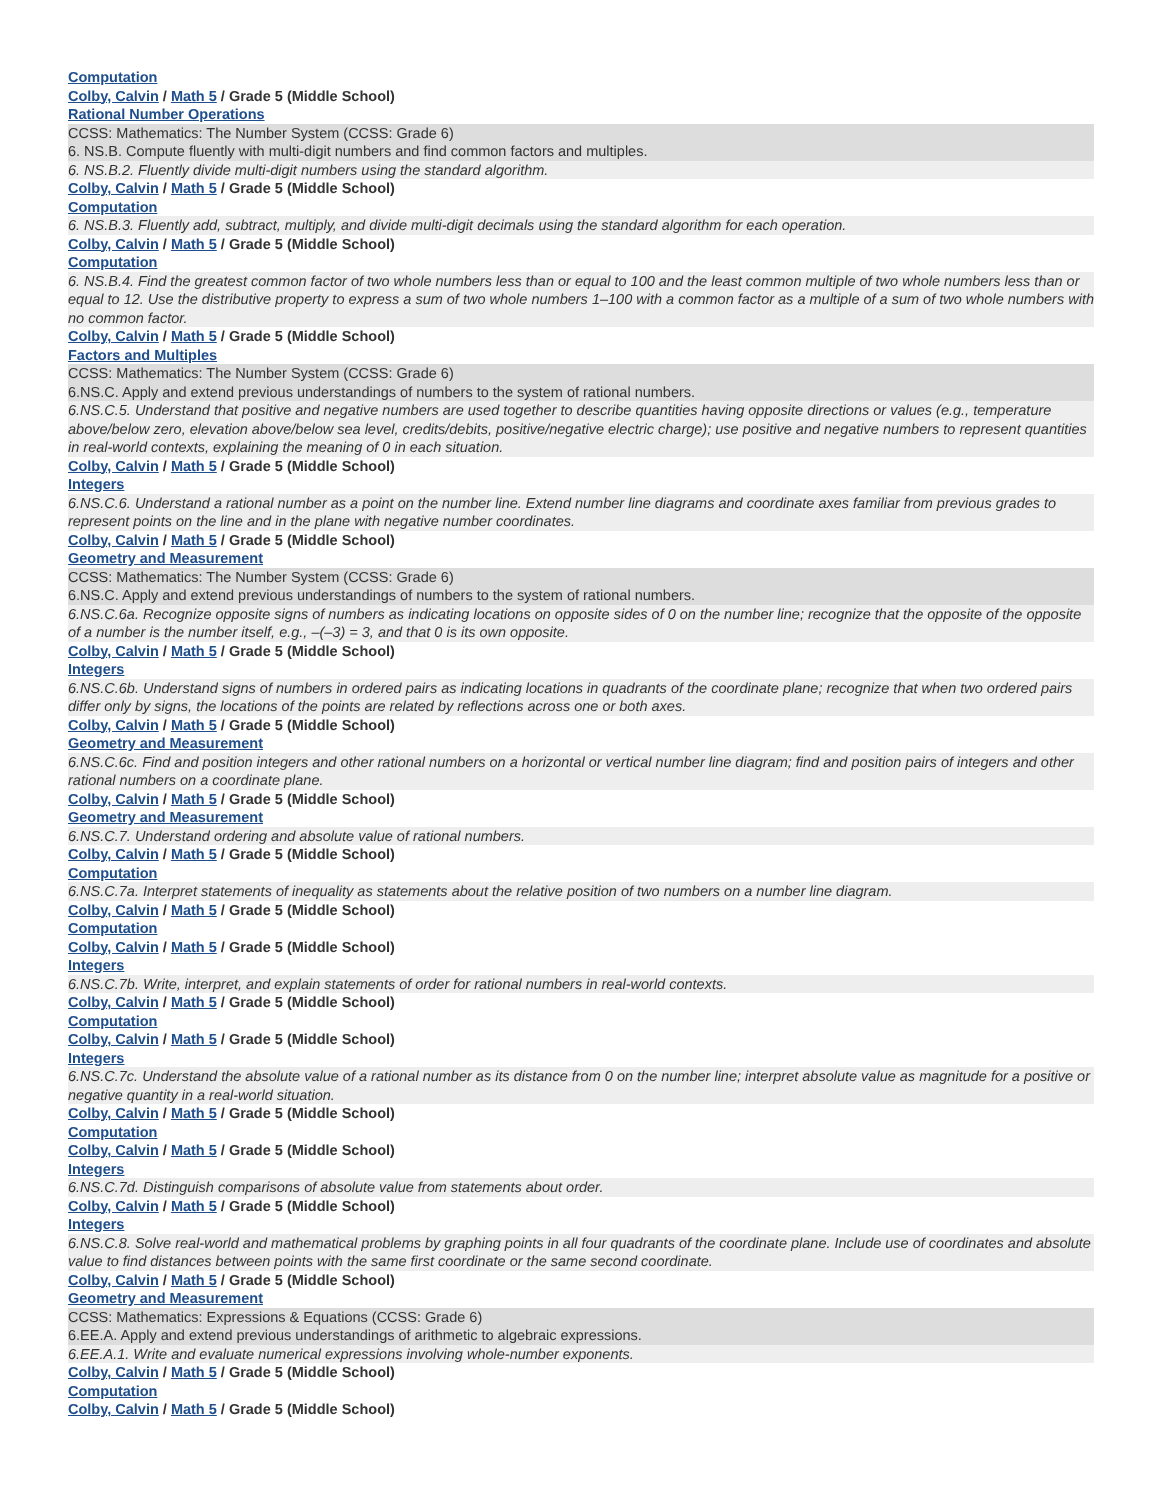Computation
Colby, Calvin / Math 5 / Grade 5 (Middle School)
Rational Number Operations
CCSS: Mathematics: The Number System (CCSS: Grade 6)
6. NS.B. Compute fluently with multi-digit numbers and find common factors and multiples.
6. NS.B.2. Fluently divide multi-digit numbers using the standard algorithm.
Colby, Calvin / Math 5 / Grade 5 (Middle School)
Computation
6. NS.B.3. Fluently add, subtract, multiply, and divide multi-digit decimals using the standard algorithm for each operation.
Colby, Calvin / Math 5 / Grade 5 (Middle School)
Computation
6. NS.B.4. Find the greatest common factor of two whole numbers less than or equal to 100 and the least common multiple of two whole numbers less than or equal to 12. Use the distributive property to express a sum of two whole numbers 1–100 with a common factor as a multiple of a sum of two whole numbers with no common factor.
Colby, Calvin / Math 5 / Grade 5 (Middle School)
Factors and Multiples
CCSS: Mathematics: The Number System (CCSS: Grade 6)
6.NS.C. Apply and extend previous understandings of numbers to the system of rational numbers.
6.NS.C.5. Understand that positive and negative numbers are used together to describe quantities having opposite directions or values (e.g., temperature above/below zero, elevation above/below sea level, credits/debits, positive/negative electric charge); use positive and negative numbers to represent quantities in real-world contexts, explaining the meaning of 0 in each situation.
Colby, Calvin / Math 5 / Grade 5 (Middle School)
Integers
6.NS.C.6. Understand a rational number as a point on the number line. Extend number line diagrams and coordinate axes familiar from previous grades to represent points on the line and in the plane with negative number coordinates.
Colby, Calvin / Math 5 / Grade 5 (Middle School)
Geometry and Measurement
CCSS: Mathematics: The Number System (CCSS: Grade 6)
6.NS.C. Apply and extend previous understandings of numbers to the system of rational numbers.
6.NS.C.6a. Recognize opposite signs of numbers as indicating locations on opposite sides of 0 on the number line; recognize that the opposite of the opposite of a number is the number itself, e.g., –(–3) = 3, and that 0 is its own opposite.
Colby, Calvin / Math 5 / Grade 5 (Middle School)
Integers
6.NS.C.6b. Understand signs of numbers in ordered pairs as indicating locations in quadrants of the coordinate plane; recognize that when two ordered pairs differ only by signs, the locations of the points are related by reflections across one or both axes.
Colby, Calvin / Math 5 / Grade 5 (Middle School)
Geometry and Measurement
6.NS.C.6c. Find and position integers and other rational numbers on a horizontal or vertical number line diagram; find and position pairs of integers and other rational numbers on a coordinate plane.
Colby, Calvin / Math 5 / Grade 5 (Middle School)
Geometry and Measurement
6.NS.C.7. Understand ordering and absolute value of rational numbers.
Colby, Calvin / Math 5 / Grade 5 (Middle School)
Computation
6.NS.C.7a. Interpret statements of inequality as statements about the relative position of two numbers on a number line diagram.
Colby, Calvin / Math 5 / Grade 5 (Middle School)
Computation
Colby, Calvin / Math 5 / Grade 5 (Middle School)
Integers
6.NS.C.7b. Write, interpret, and explain statements of order for rational numbers in real-world contexts.
Colby, Calvin / Math 5 / Grade 5 (Middle School)
Computation
Colby, Calvin / Math 5 / Grade 5 (Middle School)
Integers
6.NS.C.7c. Understand the absolute value of a rational number as its distance from 0 on the number line; interpret absolute value as magnitude for a positive or negative quantity in a real-world situation.
Colby, Calvin / Math 5 / Grade 5 (Middle School)
Computation
Colby, Calvin / Math 5 / Grade 5 (Middle School)
Integers
6.NS.C.7d. Distinguish comparisons of absolute value from statements about order.
Colby, Calvin / Math 5 / Grade 5 (Middle School)
Integers
6.NS.C.8. Solve real-world and mathematical problems by graphing points in all four quadrants of the coordinate plane. Include use of coordinates and absolute value to find distances between points with the same first coordinate or the same second coordinate.
Colby, Calvin / Math 5 / Grade 5 (Middle School)
Geometry and Measurement
CCSS: Mathematics: Expressions & Equations (CCSS: Grade 6)
6.EE.A. Apply and extend previous understandings of arithmetic to algebraic expressions.
6.EE.A.1. Write and evaluate numerical expressions involving whole-number exponents.
Colby, Calvin / Math 5 / Grade 5 (Middle School)
Computation
Colby, Calvin / Math 5 / Grade 5 (Middle School)